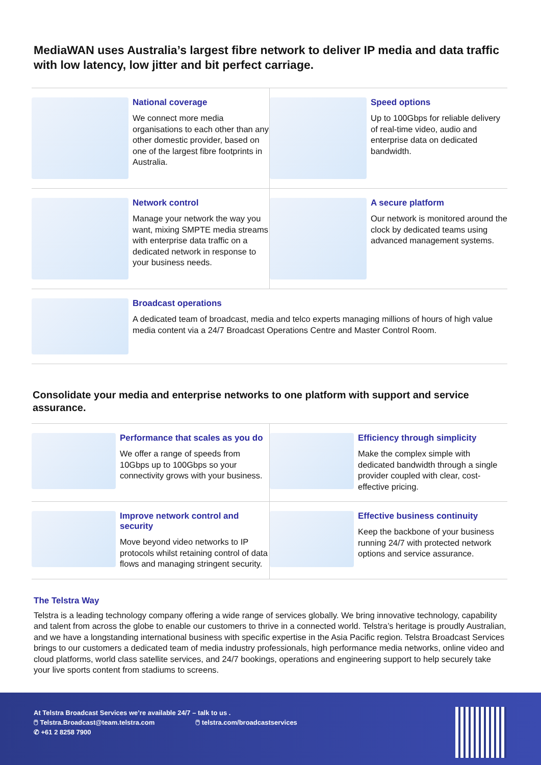MediaWAN uses Australia’s largest fibre network to deliver IP media and data traffic with low latency, low jitter and bit perfect carriage.
National coverage
We connect more media organisations to each other than any other domestic provider, based on one of the largest fibre footprints in Australia.
Speed options
Up to 100Gbps for reliable delivery of real-time video, audio and enterprise data on dedicated bandwidth.
Network control
Manage your network the way you want, mixing SMPTE media streams with enterprise data traffic on a dedicated network in response to your business needs.
A secure platform
Our network is monitored around the clock by dedicated teams using advanced management systems.
Broadcast operations
A dedicated team of broadcast, media and telco experts managing millions of hours of high value media content via a 24/7 Broadcast Operations Centre and Master Control Room.
Consolidate your media and enterprise networks to one platform with support and service assurance.
Performance that scales as you do
We offer a range of speeds from 10Gbps up to 100Gbps so your connectivity grows with your business.
Efficiency through simplicity
Make the complex simple with dedicated bandwidth through a single provider coupled with clear, cost-effective pricing.
Improve network control and security
Move beyond video networks to IP protocols whilst retaining control of data flows and managing stringent security.
Effective business continuity
Keep the backbone of your business running 24/7 with protected network options and service assurance.
The Telstra Way
Telstra is a leading technology company offering a wide range of services globally. We bring innovative technology, capability and talent from across the globe to enable our customers to thrive in a connected world. Telstra’s heritage is proudly Australian, and we have a longstanding international business with specific expertise in the Asia Pacific region. Telstra Broadcast Services brings to our customers a dedicated team of media industry professionals, high performance media networks, online video and cloud platforms, world class satellite services, and 24/7 bookings, operations and engineering support to help securely take your live sports content from stadiums to screens.
At Telstra Broadcast Services we’re available 24/7 – talk to us .
🖱 Telstra.Broadcast@team.telstra.com 🖱 telstra.com/broadcastservices
✆ +61 2 8258 7900